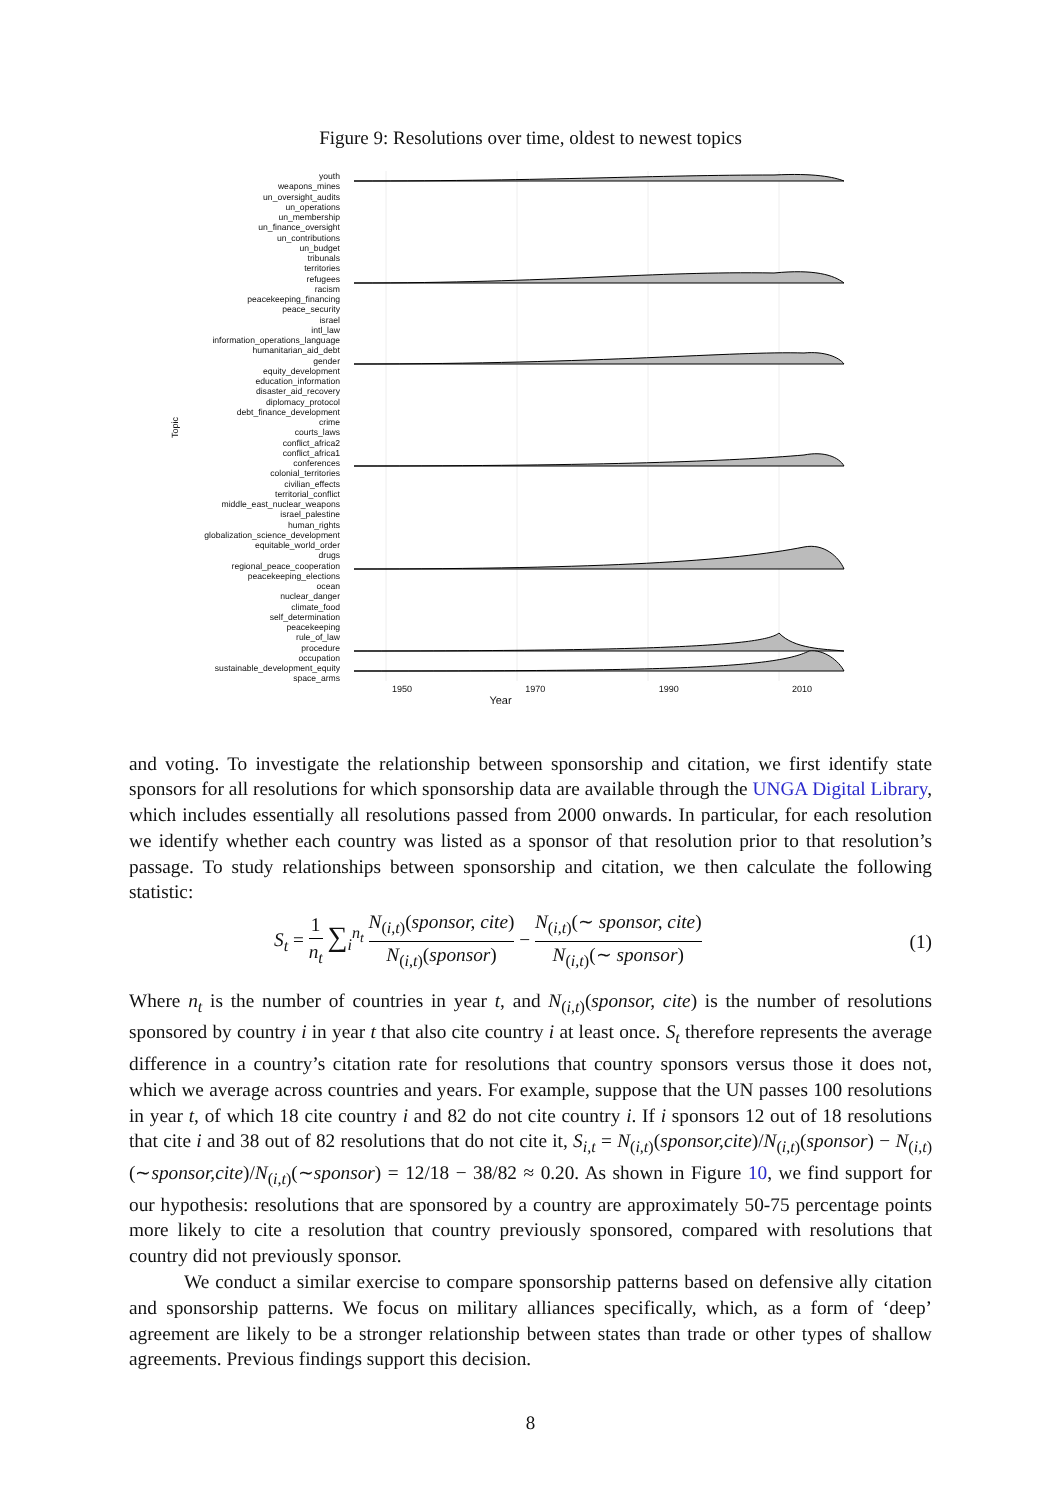Figure 9: Resolutions over time, oldest to newest topics
Topic
youth
weapons_mines
un_oversight_audits
un_operations
un_membership
un_finance_oversight
un_contributions
un_budget
tribunals
territories
refugees
racism
peacekeeping_financing
peace_security
israel
intl_law
information_operations_language
humanitarian_aid_debt
gender
equity_development
education_information
disaster_aid_recovery
diplomacy_protocol
debt_finance_development
crime
courts_laws
conflict_africa2
conflict_africa1
conferences
colonial_territories
civilian_effects
territorial_conflict
middle_east_nuclear_weapons
israel_palestine
human_rights
globalization_science_development
equitable_world_order
drugs
regional_peace_cooperation
peacekeeping_elections
ocean
nuclear_danger
climate_food
self_determination
peacekeeping
rule_of_law
procedure
occupation
sustainable_development_equity
space_arms
1950 1970 1990 2010
Year
and voting. To investigate the relationship between sponsorship and citation, we first identify state sponsors for all resolutions for which sponsorship data are available through the UNGA Digital Library, which includes essentially all resolutions passed from 2000 onwards. In particular, for each resolution we identify whether each country was listed as a sponsor of that resolution prior to that resolution’s passage. To study relationships between sponsorship and citation, we then calculate the following statistic:
S<sub>t</sub> = 1 n<sub>t</sub> ∑<sub>i</sub><sup>n<sub>t</sub></sup> N<sub>(i,t)</sub>(sponsor, cite) N<sub>(i,t)</sub>(sponsor) − N<sub>(i,t)</sub>(∼ sponsor, cite) N<sub>(i,t)</sub>(∼ sponsor) (1)
Where n<sub>t</sub> is the number of countries in year t, and N<sub>(i,t)</sub>(sponsor, cite) is the number of resolutions sponsored by country i in year t that also cite country i at least once. S<sub>t</sub> therefore represents the average difference in a country’s citation rate for resolutions that country sponsors versus those it does not, which we average across countries and years. For example, suppose that the UN passes 100 resolutions in year t, of which 18 cite country i and 82 do not cite country i. If i sponsors 12 out of 18 resolutions that cite i and 38 out of 82 resolutions that do not cite it, S<sub>i,t</sub> = N<sub>(i,t)</sub>(sponsor,cite)/N<sub>(i,t)</sub>(sponsor) − N<sub>(i,t)</sub>(∼sponsor,cite)/N<sub>(i,t)</sub>(∼sponsor) = 12/18 − 38/82 ≈ 0.20. As shown in Figure 10, we find support for our hypothesis: resolutions that are sponsored by a country are approximately 50-75 percentage points more likely to cite a resolution that country previously sponsored, compared with resolutions that country did not previously sponsor.
We conduct a similar exercise to compare sponsorship patterns based on defensive ally citation and sponsorship patterns. We focus on military alliances specifically, which, as a form of ‘deep’ agreement are likely to be a stronger relationship between states than trade or other types of shallow agreements. Previous findings support this decision.
8